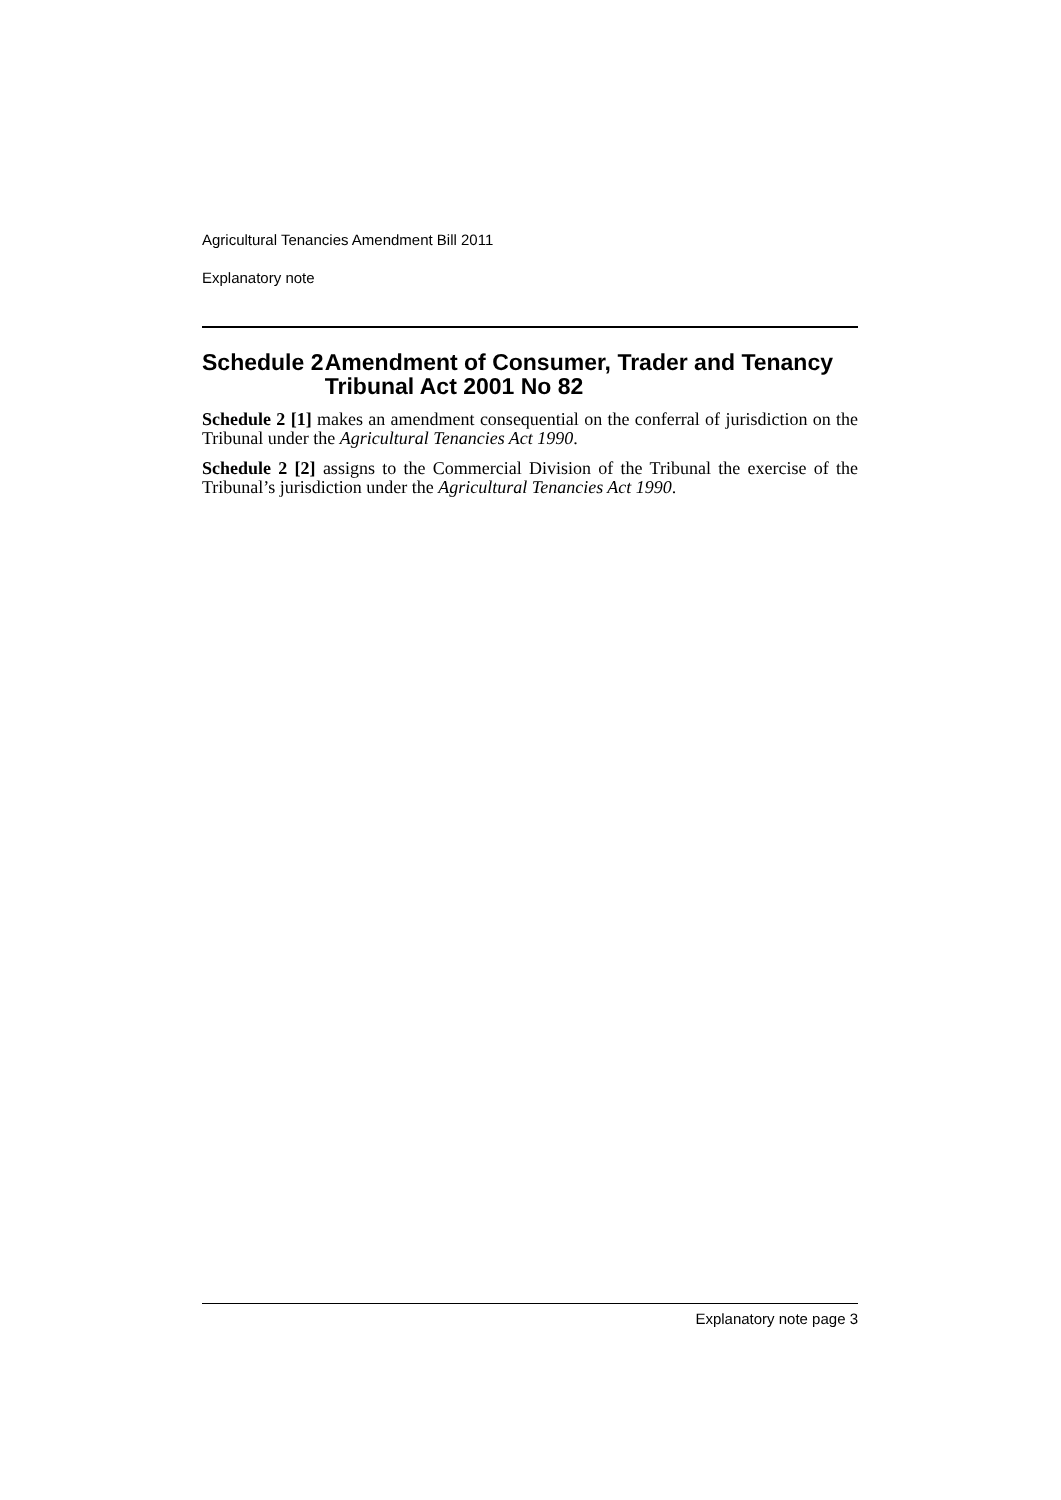Agricultural Tenancies Amendment Bill 2011
Explanatory note
Schedule 2 Amendment of Consumer, Trader and Tenancy Tribunal Act 2001 No 82
Schedule 2 [1] makes an amendment consequential on the conferral of jurisdiction on the Tribunal under the Agricultural Tenancies Act 1990.
Schedule 2 [2] assigns to the Commercial Division of the Tribunal the exercise of the Tribunal’s jurisdiction under the Agricultural Tenancies Act 1990.
Explanatory note page 3